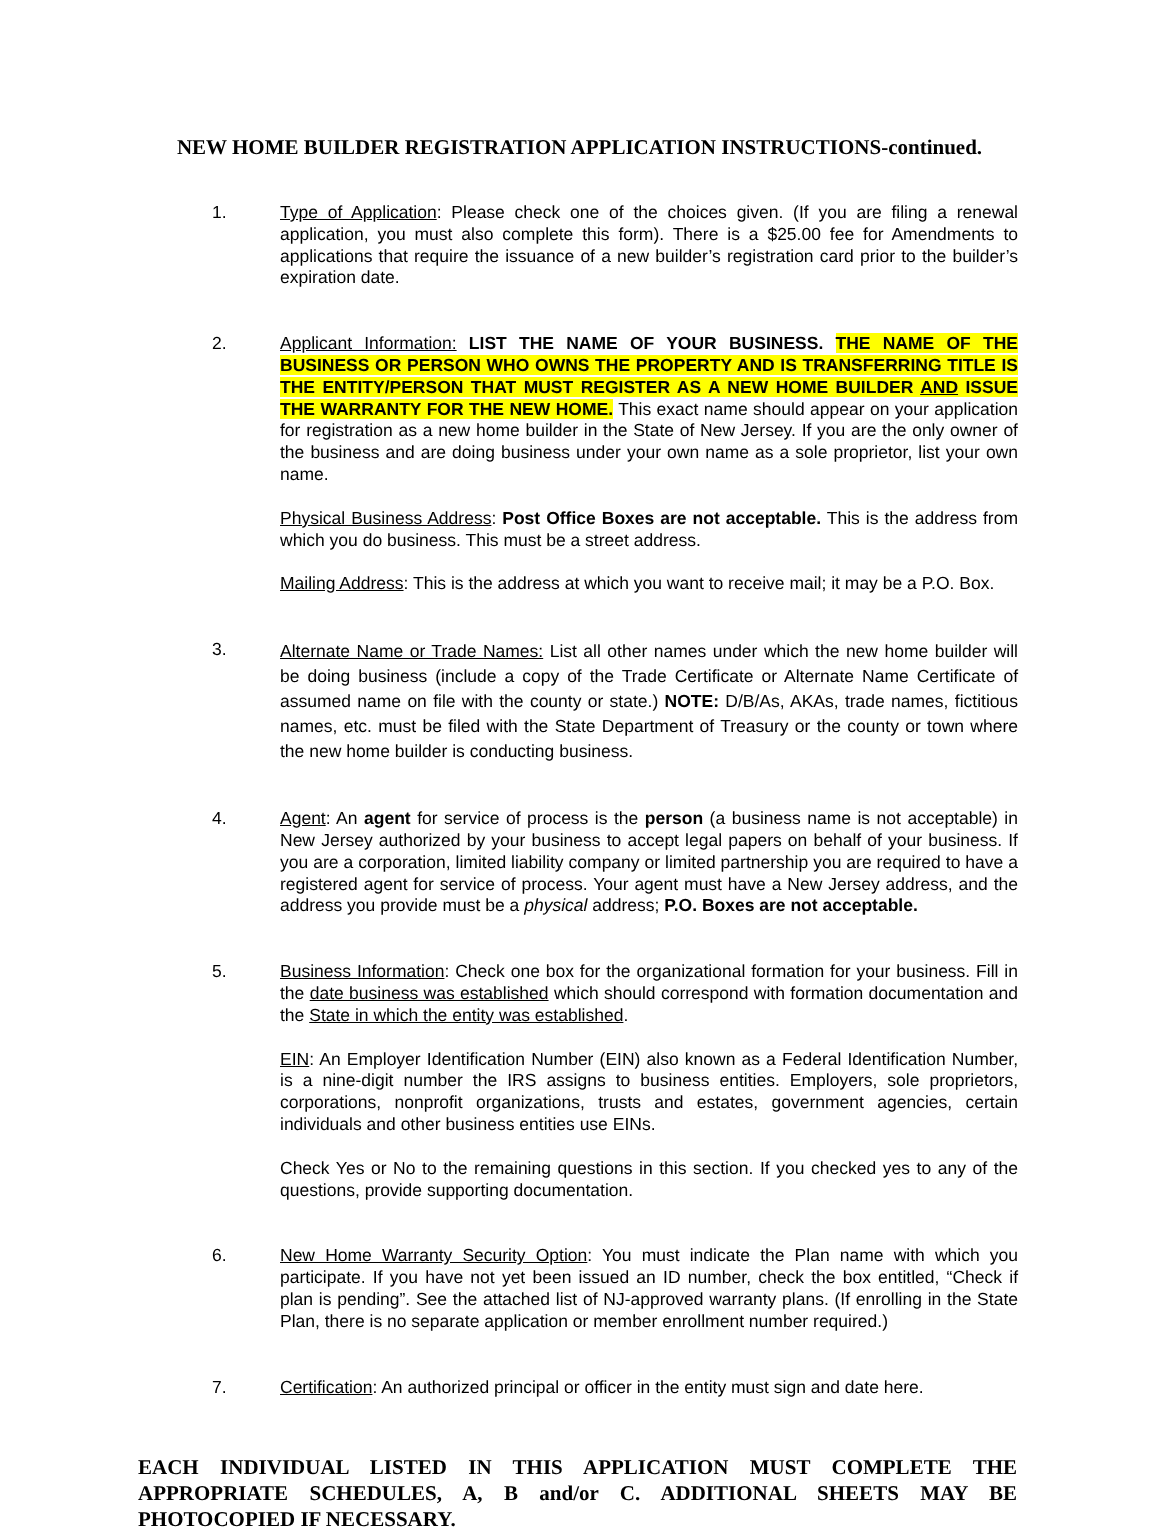NEW HOME BUILDER REGISTRATION APPLICATION INSTRUCTIONS-continued.
1. Type of Application: Please check one of the choices given. (If you are filing a renewal application, you must also complete this form). There is a $25.00 fee for Amendments to applications that require the issuance of a new builder’s registration card prior to the builder’s expiration date.
2. Applicant Information: LIST THE NAME OF YOUR BUSINESS. THE NAME OF THE BUSINESS OR PERSON WHO OWNS THE PROPERTY AND IS TRANSFERRING TITLE IS THE ENTITY/PERSON THAT MUST REGISTER AS A NEW HOME BUILDER AND ISSUE THE WARRANTY FOR THE NEW HOME. This exact name should appear on your application for registration as a new home builder in the State of New Jersey. If you are the only owner of the business and are doing business under your own name as a sole proprietor, list your own name.
Physical Business Address: Post Office Boxes are not acceptable. This is the address from which you do business. This must be a street address.
Mailing Address: This is the address at which you want to receive mail; it may be a P.O. Box.
3.
Alternate Name or Trade Names: List all other names under which the new home builder will be doing business (include a copy of the Trade Certificate or Alternate Name Certificate of assumed name on file with the county or state.) NOTE: D/B/As, AKAs, trade names, fictitious names, etc. must be filed with the State Department of Treasury or the county or town where the new home builder is conducting business.
4. Agent: An agent for service of process is the person (a business name is not acceptable) in New Jersey authorized by your business to accept legal papers on behalf of your business. If you are a corporation, limited liability company or limited partnership you are required to have a registered agent for service of process. Your agent must have a New Jersey address, and the address you provide must be a physical address; P.O. Boxes are not acceptable.
5. Business Information: Check one box for the organizational formation for your business. Fill in the date business was established which should correspond with formation documentation and the State in which the entity was established.
EIN: An Employer Identification Number (EIN) also known as a Federal Identification Number, is a nine-digit number the IRS assigns to business entities. Employers, sole proprietors, corporations, nonprofit organizations, trusts and estates, government agencies, certain individuals and other business entities use EINs.
Check Yes or No to the remaining questions in this section. If you checked yes to any of the questions, provide supporting documentation.
6. New Home Warranty Security Option: You must indicate the Plan name with which you participate. If you have not yet been issued an ID number, check the box entitled, “Check if plan is pending”. See the attached list of NJ-approved warranty plans. (If enrolling in the State Plan, there is no separate application or member enrollment number required.)
7. Certification: An authorized principal or officer in the entity must sign and date here.
EACH INDIVIDUAL LISTED IN THIS APPLICATION MUST COMPLETE THE APPROPRIATE SCHEDULES, A, B and/or C. ADDITIONAL SHEETS MAY BE PHOTOCOPIED IF NECESSARY.